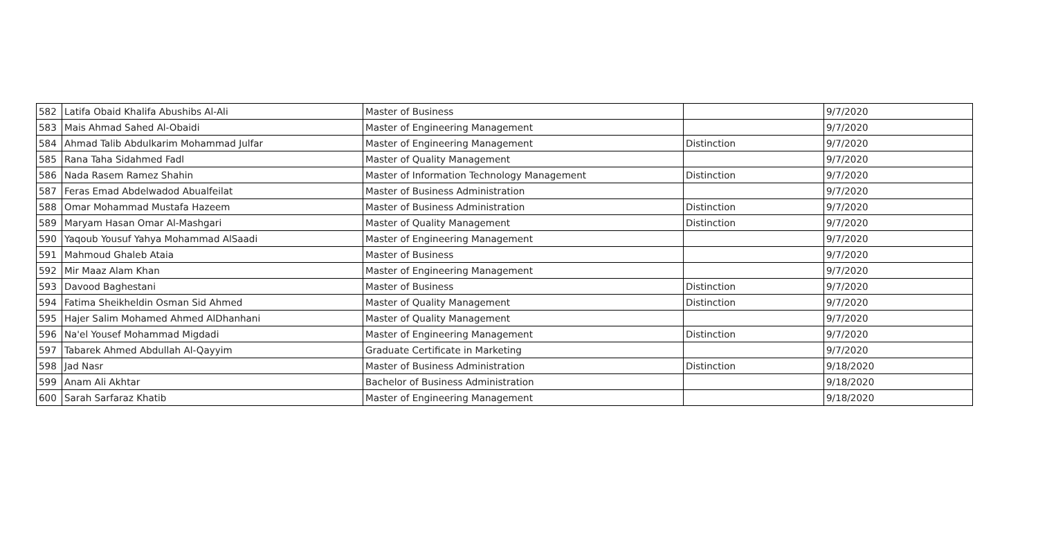| 582 | Latifa Obaid Khalifa Abushibs Al-Ali | Master of Business | | 9/7/2020 |
| 583 | Mais Ahmad Sahed Al-Obaidi | Master of Engineering Management | | 9/7/2020 |
| 584 | Ahmad Talib Abdulkarim Mohammad Julfar | Master of Engineering Management | Distinction | 9/7/2020 |
| 585 | Rana Taha Sidahmed Fadl | Master of Quality Management | | 9/7/2020 |
| 586 | Nada Rasem Ramez Shahin | Master of Information Technology Management | Distinction | 9/7/2020 |
| 587 | Feras Emad Abdelwadod Abualfeilat | Master of Business Administration | | 9/7/2020 |
| 588 | Omar Mohammad Mustafa Hazeem | Master of Business Administration | Distinction | 9/7/2020 |
| 589 | Maryam Hasan Omar Al-Mashgari | Master of Quality Management | Distinction | 9/7/2020 |
| 590 | Yaqoub Yousuf Yahya Mohammad AlSaadi | Master of Engineering Management | | 9/7/2020 |
| 591 | Mahmoud Ghaleb Ataia | Master of Business | | 9/7/2020 |
| 592 | Mir Maaz Alam Khan | Master of Engineering Management | | 9/7/2020 |
| 593 | Davood Baghestani | Master of Business | Distinction | 9/7/2020 |
| 594 | Fatima Sheikheldin Osman Sid Ahmed | Master of Quality Management | Distinction | 9/7/2020 |
| 595 | Hajer Salim Mohamed Ahmed AlDhanhani | Master of Quality Management | | 9/7/2020 |
| 596 | Na'el Yousef Mohammad Migdadi | Master of Engineering Management | Distinction | 9/7/2020 |
| 597 | Tabarek Ahmed Abdullah Al-Qayyim | Graduate Certificate in Marketing | | 9/7/2020 |
| 598 | Jad Nasr | Master of Business Administration | Distinction | 9/18/2020 |
| 599 | Anam Ali Akhtar | Bachelor of Business Administration | | 9/18/2020 |
| 600 | Sarah Sarfaraz Khatib | Master of Engineering Management | | 9/18/2020 |